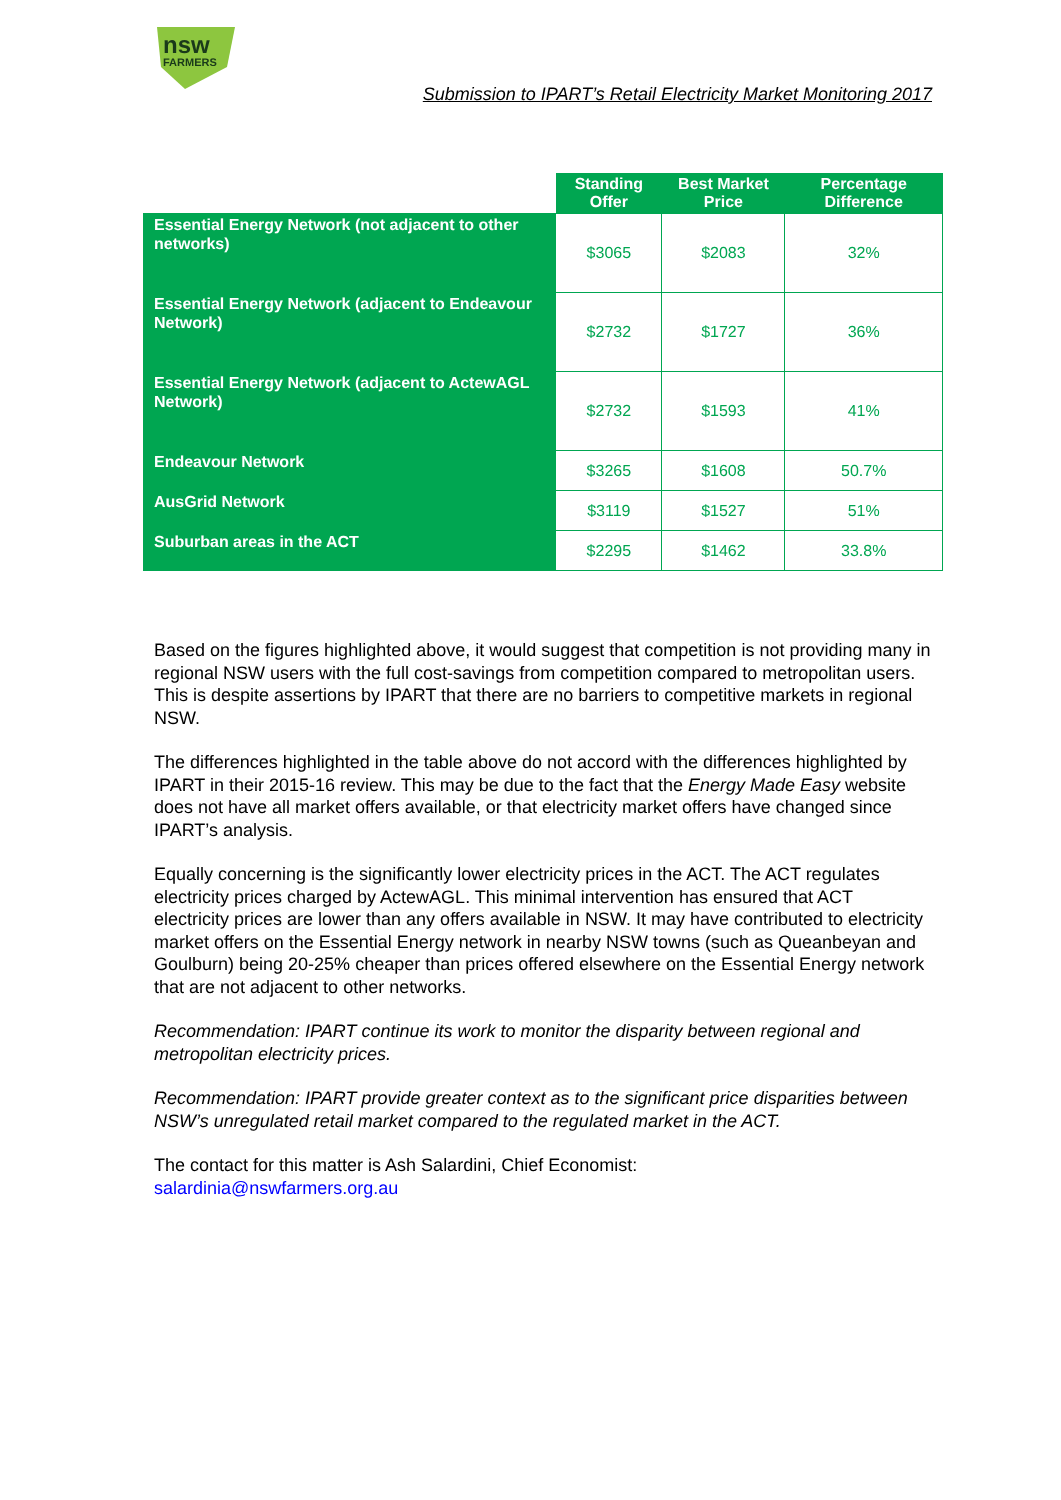nsw
FARMERS
Submission to IPART’s Retail Electricity Market Monitoring 2017
| | Standing Offer | Best Market Price | Percentage Difference |
| --- | --- | --- | --- |
| Essential Energy Network (not adjacent to other networks) | $3065 | $2083 | 32% |
| Essential Energy Network (adjacent to Endeavour Network) | $2732 | $1727 | 36% |
| Essential Energy Network (adjacent to ActewAGL Network) | $2732 | $1593 | 41% |
| Endeavour Network | $3265 | $1608 | 50.7% |
| AusGrid Network | $3119 | $1527 | 51% |
| Suburban areas in the ACT | $2295 | $1462 | 33.8% |
Based on the figures highlighted above, it would suggest that competition is not providing many in regional NSW users with the full cost-savings from competition compared to metropolitan users. This is despite assertions by IPART that there are no barriers to competitive markets in regional NSW.
The differences highlighted in the table above do not accord with the differences highlighted by IPART in their 2015-16 review. This may be due to the fact that the Energy Made Easy website does not have all market offers available, or that electricity market offers have changed since IPART’s analysis.
Equally concerning is the significantly lower electricity prices in the ACT. The ACT regulates electricity prices charged by ActewAGL. This minimal intervention has ensured that ACT electricity prices are lower than any offers available in NSW. It may have contributed to electricity market offers on the Essential Energy network in nearby NSW towns (such as Queanbeyan and Goulburn) being 20-25% cheaper than prices offered elsewhere on the Essential Energy network that are not adjacent to other networks.
Recommendation: IPART continue its work to monitor the disparity between regional and metropolitan electricity prices.
Recommendation: IPART provide greater context as to the significant price disparities between NSW’s unregulated retail market compared to the regulated market in the ACT.
The contact for this matter is Ash Salardini, Chief Economist:
salardinia@nswfarmers.org.au